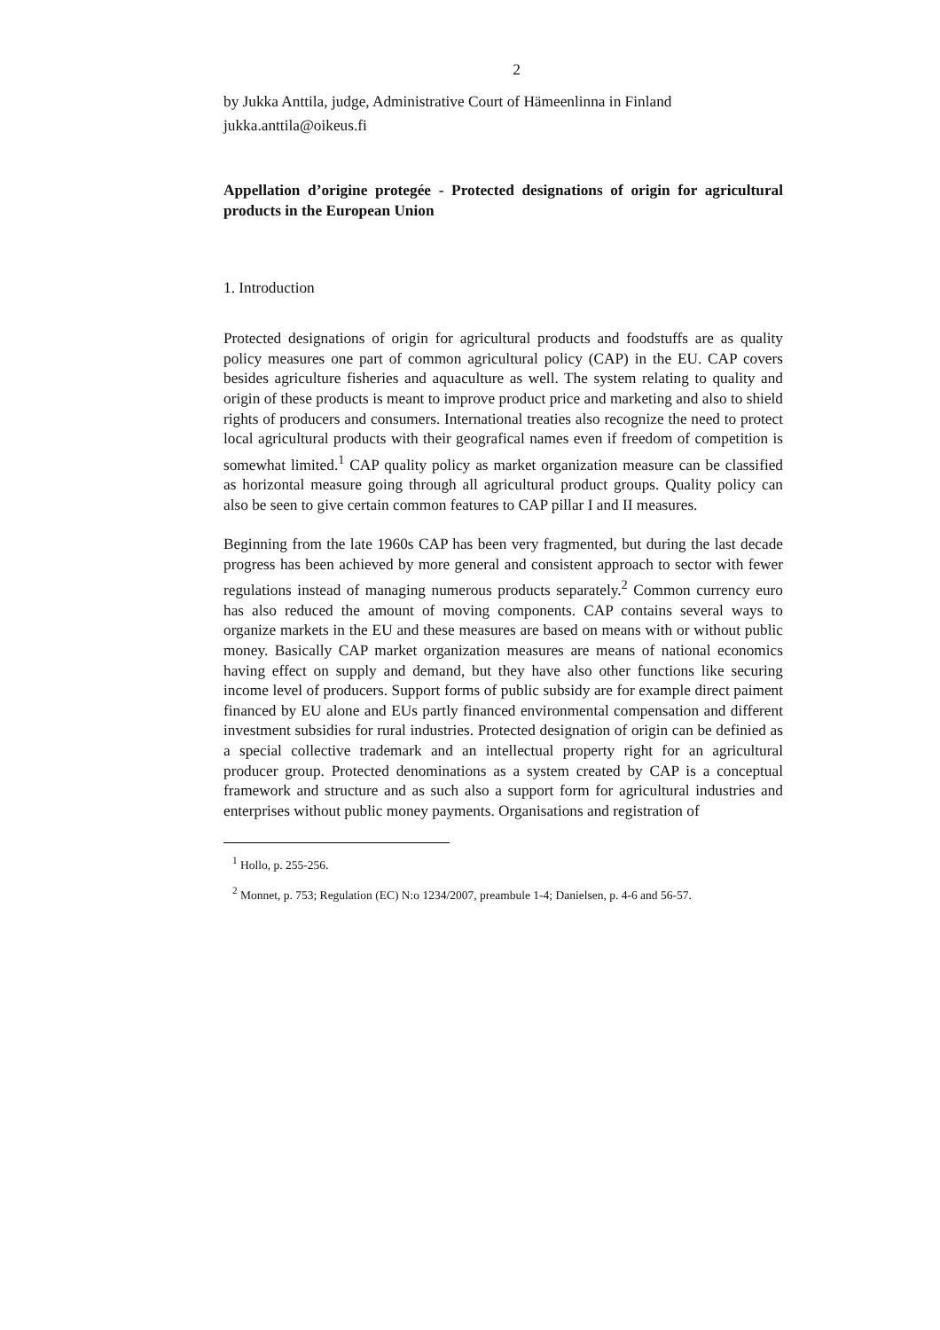2
by Jukka Anttila, judge, Administrative Court of Hämeenlinna in Finland
jukka.anttila@oikeus.fi
Appellation d’origine protegée - Protected designations of origin for agricultural products in the European Union
1. Introduction
Protected designations of origin for agricultural products and foodstuffs are as quality policy measures one part of common agricultural policy (CAP) in the EU. CAP covers besides agriculture fisheries and aquaculture as well. The system relating to quality and origin of these products is meant to improve product price and marketing and also to shield rights of producers and consumers. International treaties also recognize the need to protect local agricultural products with their geografical names even if freedom of competition is somewhat limited.<sup>1</sup> CAP quality policy as market organization measure can be classified as horizontal measure going through all agricultural product groups. Quality policy can also be seen to give certain common features to CAP pillar I and II measures.
Beginning from the late 1960s CAP has been very fragmented, but during the last decade progress has been achieved by more general and consistent approach to sector with fewer regulations instead of managing numerous products separately.<sup>2</sup> Common currency euro has also reduced the amount of moving components. CAP contains several ways to organize markets in the EU and these measures are based on means with or without public money. Basically CAP market organization measures are means of national economics having effect on supply and demand, but they have also other functions like securing income level of producers. Support forms of public subsidy are for example direct paiment financed by EU alone and EUs partly financed environmental compensation and different investment subsidies for rural industries. Protected designation of origin can be definied as a special collective trademark and an intellectual property right for an agricultural producer group. Protected denominations as a system created by CAP is a conceptual framework and structure and as such also a support form for agricultural industries and enterprises without public money payments. Organisations and registration of
<sup>1</sup> Hollo, p. 255-256.
<sup>2</sup> Monnet, p. 753; Regulation (EC) N:o 1234/2007, preambule 1-4; Danielsen, p. 4-6 and 56-57.